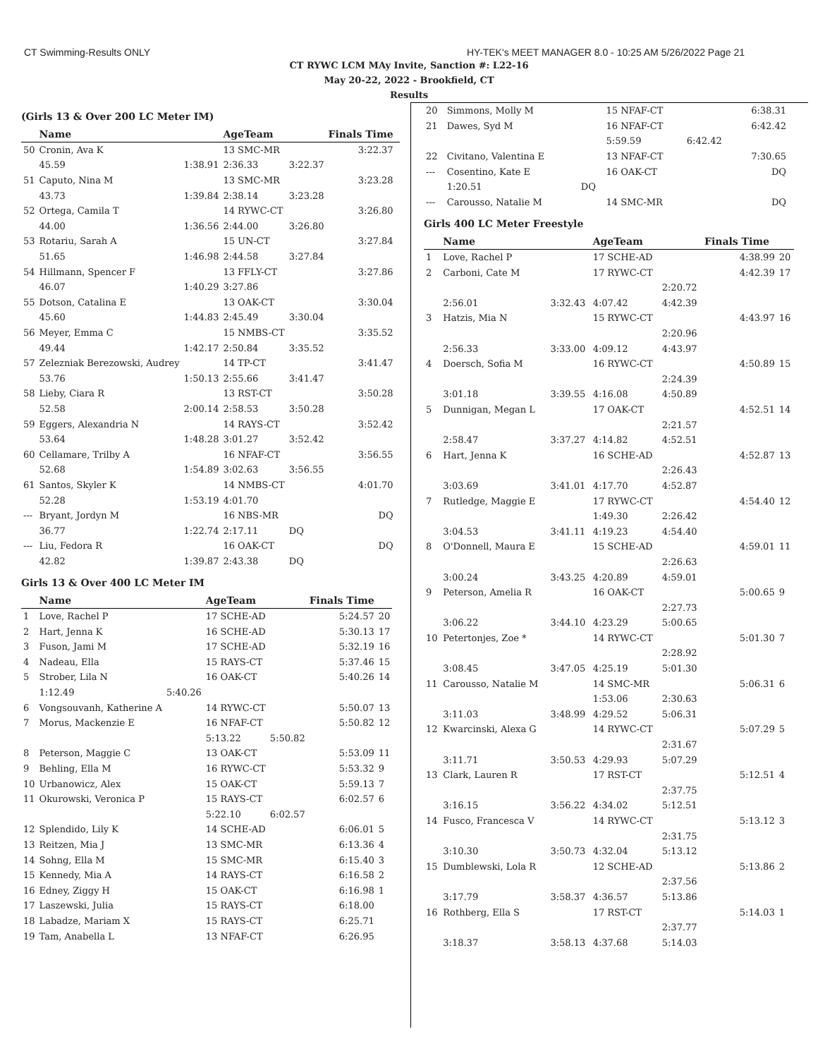CT Swimming-Results ONLY HY-TEK's MEET MANAGER 8.0 - 10:25 AM 5/26/2022 Page 21
CT RYWC LCM MAy Invite, Sanction #: L22-16
May 20-22, 2022 - Brookfield, CT
Results
(Girls 13 & Over 200 LC Meter IM)
| | Name | | AgeTeam | | Finals Time | |
| --- | --- | --- | --- | --- | --- | --- |
| 50 | Cronin, Ava K | | 13 SMC-MR | | 3:22.37 | |
| | 45.59 | 1:38.91 | 2:36.33 | 3:22.37 | | |
| 51 | Caputo, Nina M | | 13 SMC-MR | | 3:23.28 | |
| | 43.73 | 1:39.84 | 2:38.14 | 3:23.28 | | |
| 52 | Ortega, Camila T | | 14 RYWC-CT | | 3:26.80 | |
| | 44.00 | 1:36.56 | 2:44.00 | 3:26.80 | | |
| 53 | Rotariu, Sarah A | | 15 UN-CT | | 3:27.84 | |
| | 51.65 | 1:46.98 | 2:44.58 | 3:27.84 | | |
| 54 | Hillmann, Spencer F | | 13 FFLY-CT | | 3:27.86 | |
| | 46.07 | 1:40.29 | 3:27.86 | | | |
| 55 | Dotson, Catalina E | | 13 OAK-CT | | 3:30.04 | |
| | 45.60 | 1:44.83 | 2:45.49 | 3:30.04 | | |
| 56 | Meyer, Emma C | | 15 NMBS-CT | | 3:35.52 | |
| | 49.44 | 1:42.17 | 2:50.84 | 3:35.52 | | |
| 57 | Zelezniak Berezowski, Audrey | | 14 TP-CT | | 3:41.47 | |
| | 53.76 | 1:50.13 | 2:55.66 | 3:41.47 | | |
| 58 | Lieby, Ciara R | | 13 RST-CT | | 3:50.28 | |
| | 52.58 | 2:00.14 | 2:58.53 | 3:50.28 | | |
| 59 | Eggers, Alexandria N | | 14 RAYS-CT | | 3:52.42 | |
| | 53.64 | 1:48.28 | 3:01.27 | 3:52.42 | | |
| 60 | Cellamare, Trilby A | | 16 NFAF-CT | | 3:56.55 | |
| | 52.68 | 1:54.89 | 3:02.63 | 3:56.55 | | |
| 61 | Santos, Skyler K | | 14 NMBS-CT | | 4:01.70 | |
| | 52.28 | 1:53.19 | 4:01.70 | | | |
| --- | Bryant, Jordyn M | | 16 NBS-MR | | DQ | |
| | 36.77 | 1:22.74 | 2:17.11 | DQ | | |
| --- | Liu, Fedora R | | 16 OAK-CT | | DQ | |
| | 42.82 | 1:39.87 | 2:43.38 | DQ | | |
Girls 13 & Over 400 LC Meter IM
| | Name | | AgeTeam | | Finals Time | |
| --- | --- | --- | --- | --- | --- | --- |
| 1 | Love, Rachel P | | 17 SCHE-AD | | 5:24.57 | 20 |
| 2 | Hart, Jenna K | | 16 SCHE-AD | | 5:30.13 | 17 |
| 3 | Fuson, Jami M | | 17 SCHE-AD | | 5:32.19 | 16 |
| 4 | Nadeau, Ella | | 15 RAYS-CT | | 5:37.46 | 15 |
| 5 | Strober, Lila N | | 16 OAK-CT | | 5:40.26 | 14 |
| | 1:12.49 | 5:40.26 | | | | |
| 6 | Vongsouvanh, Katherine A | | 14 RYWC-CT | | 5:50.07 | 13 |
| 7 | Morus, Mackenzie E | | 16 NFAF-CT | | 5:50.82 | 12 |
| | | | 5:13.22 | 5:50.82 | | |
| 8 | Peterson, Maggie C | | 13 OAK-CT | | 5:53.09 | 11 |
| 9 | Behling, Ella M | | 16 RYWC-CT | | 5:53.32 | 9 |
| 10 | Urbanowicz, Alex | | 15 OAK-CT | | 5:59.13 | 7 |
| 11 | Okurowski, Veronica P | | 15 RAYS-CT | | 6:02.57 | 6 |
| | | | 5:22.10 | 6:02.57 | | |
| 12 | Splendido, Lily K | | 14 SCHE-AD | | 6:06.01 | 5 |
| 13 | Reitzen, Mia J | | 13 SMC-MR | | 6:13.36 | 4 |
| 14 | Sohng, Ella M | | 15 SMC-MR | | 6:15.40 | 3 |
| 15 | Kennedy, Mia A | | 14 RAYS-CT | | 6:16.58 | 2 |
| 16 | Edney, Ziggy H | | 15 OAK-CT | | 6:16.98 | 1 |
| 17 | Laszewski, Julia | | 15 RAYS-CT | | 6:18.00 | |
| 18 | Labadze, Mariam X | | 15 RAYS-CT | | 6:25.71 | |
| 19 | Tam, Anabella L | | 13 NFAF-CT | | 6:26.95 | |
| 20 | Simmons, Molly M | | 15 NFAF-CT | | 6:38.31 | |
| 21 | Dawes, Syd M | | 16 NFAF-CT | | 6:42.42 | |
| | | | 5:59.59 | 6:42.42 | | |
| 22 | Civitano, Valentina E | | 13 NFAF-CT | | 7:30.65 | |
| --- | Cosentino, Kate E | | 16 OAK-CT | | DQ | |
| | 1:20.51 | DQ | | | | |
| --- | Carousso, Natalie M | | 14 SMC-MR | | DQ | |
Girls 400 LC Meter Freestyle
| | Name | | AgeTeam | | Finals Time | |
| --- | --- | --- | --- | --- | --- | --- |
| 1 | Love, Rachel P | | 17 SCHE-AD | | 4:38.99 | 20 |
| 2 | Carboni, Cate M | | 17 RYWC-CT | | 4:42.39 | 17 |
| | | | | 2:20.72 | | |
| | 2:56.01 | 3:32.43 | 4:07.42 | 4:42.39 | | |
| 3 | Hatzis, Mia N | | 15 RYWC-CT | | 4:43.97 | 16 |
| | | | | 2:20.96 | | |
| | 2:56.33 | 3:33.00 | 4:09.12 | 4:43.97 | | |
| 4 | Doersch, Sofia M | | 16 RYWC-CT | | 4:50.89 | 15 |
| | | | | 2:24.39 | | |
| | 3:01.18 | 3:39.55 | 4:16.08 | 4:50.89 | | |
| 5 | Dunnigan, Megan L | | 17 OAK-CT | | 4:52.51 | 14 |
| | | | | 2:21.57 | | |
| | 2:58.47 | 3:37.27 | 4:14.82 | 4:52.51 | | |
| 6 | Hart, Jenna K | | 16 SCHE-AD | | 4:52.87 | 13 |
| | | | | 2:26.43 | | |
| | 3:03.69 | 3:41.01 | 4:17.70 | 4:52.87 | | |
| 7 | Rutledge, Maggie E | | 17 RYWC-CT | | 4:54.40 | 12 |
| | | | 1:49.30 | 2:26.42 | | |
| | 3:04.53 | 3:41.11 | 4:19.23 | 4:54.40 | | |
| 8 | O'Donnell, Maura E | | 15 SCHE-AD | | 4:59.01 | 11 |
| | | | | 2:26.63 | | |
| | 3:00.24 | 3:43.25 | 4:20.89 | 4:59.01 | | |
| 9 | Peterson, Amelia R | | 16 OAK-CT | | 5:00.65 | 9 |
| | | | | 2:27.73 | | |
| | 3:06.22 | 3:44.10 | 4:23.29 | 5:00.65 | | |
| 10 | Petertonjes, Zoe * | | 14 RYWC-CT | | 5:01.30 | 7 |
| | | | | 2:28.92 | | |
| | 3:08.45 | 3:47.05 | 4:25.19 | 5:01.30 | | |
| 11 | Carousso, Natalie M | | 14 SMC-MR | | 5:06.31 | 6 |
| | | | 1:53.06 | 2:30.63 | | |
| | 3:11.03 | 3:48.99 | 4:29.52 | 5:06.31 | | |
| 12 | Kwarcinski, Alexa G | | 14 RYWC-CT | | 5:07.29 | 5 |
| | | | | 2:31.67 | | |
| | 3:11.71 | 3:50.53 | 4:29.93 | 5:07.29 | | |
| 13 | Clark, Lauren R | | 17 RST-CT | | 5:12.51 | 4 |
| | | | | 2:37.75 | | |
| | 3:16.15 | 3:56.22 | 4:34.02 | 5:12.51 | | |
| 14 | Fusco, Francesca V | | 14 RYWC-CT | | 5:13.12 | 3 |
| | | | | 2:31.75 | | |
| | 3:10.30 | 3:50.73 | 4:32.04 | 5:13.12 | | |
| 15 | Dumblewski, Lola R | | 12 SCHE-AD | | 5:13.86 | 2 |
| | | | | 2:37.56 | | |
| | 3:17.79 | 3:58.37 | 4:36.57 | 5:13.86 | | |
| 16 | Rothberg, Ella S | | 17 RST-CT | | 5:14.03 | 1 |
| | | | | 2:37.77 | | |
| | 3:18.37 | 3:58.13 | 4:37.68 | 5:14.03 | | |